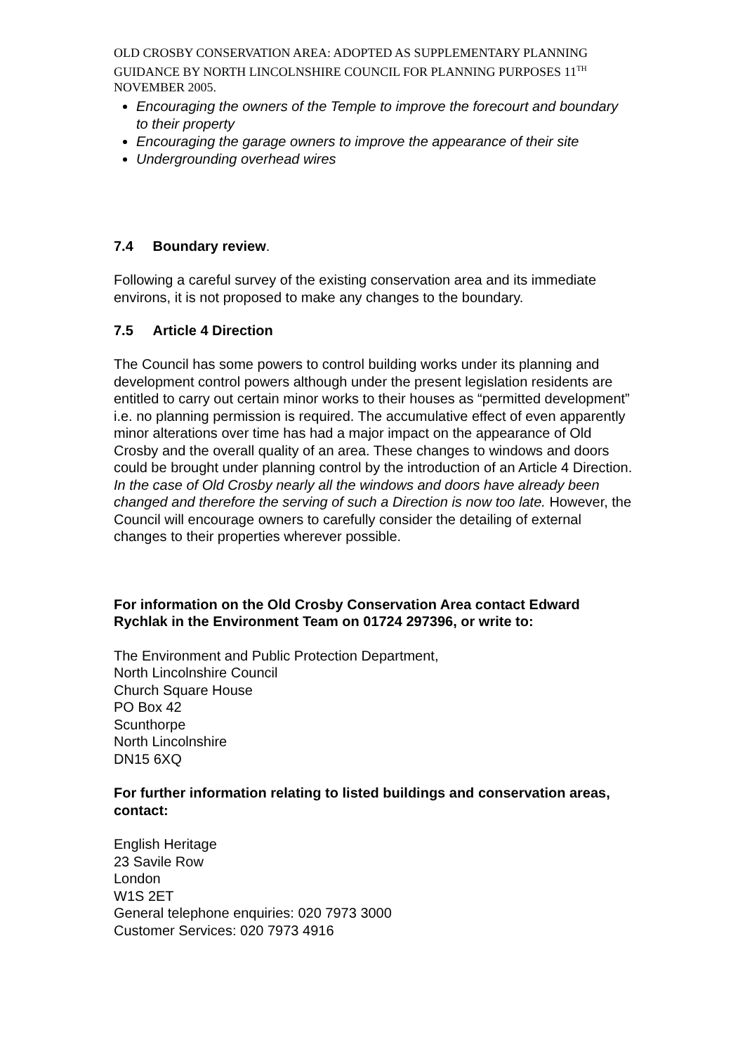OLD CROSBY CONSERVATION AREA: ADOPTED AS SUPPLEMENTARY PLANNING GUIDANCE BY NORTH LINCOLNSHIRE COUNCIL FOR PLANNING PURPOSES 11<sup>TH</sup> NOVEMBER 2005.
Encouraging the owners of the Temple to improve the forecourt and boundary to their property
Encouraging the garage owners to improve the appearance of their site
Undergrounding overhead wires
7.4 Boundary review.
Following a careful survey of the existing conservation area and its immediate environs, it is not proposed to make any changes to the boundary.
7.5 Article 4 Direction
The Council has some powers to control building works under its planning and development control powers although under the present legislation residents are entitled to carry out certain minor works to their houses as “permitted development” i.e. no planning permission is required. The accumulative effect of even apparently minor alterations over time has had a major impact on the appearance of Old Crosby and the overall quality of an area. These changes to windows and doors could be brought under planning control by the introduction of an Article 4 Direction. In the case of Old Crosby nearly all the windows and doors have already been changed and therefore the serving of such a Direction is now too late. However, the Council will encourage owners to carefully consider the detailing of external changes to their properties wherever possible.
For information on the Old Crosby Conservation Area contact Edward Rychlak in the Environment Team on 01724 297396, or write to:
The Environment and Public Protection Department,
North Lincolnshire Council
Church Square House
PO Box 42
Scunthorpe
North Lincolnshire
DN15 6XQ
For further information relating to listed buildings and conservation areas, contact:
English Heritage
23 Savile Row
London
W1S 2ET
General telephone enquiries: 020 7973 3000
Customer Services: 020 7973 4916